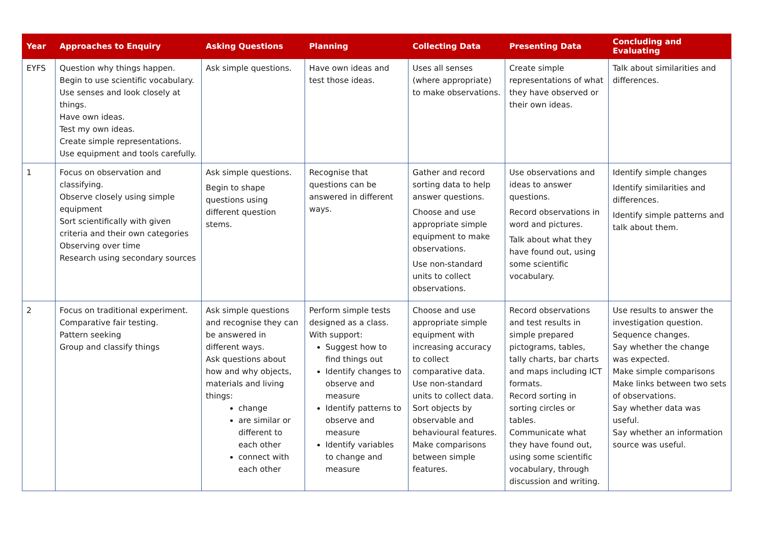| Year | Approaches to Enquiry | Asking Questions | Planning | Collecting Data | Presenting Data | Concluding and Evaluating |
| --- | --- | --- | --- | --- | --- | --- |
| EYFS | Question why things happen. Begin to use scientific vocabulary. Use senses and look closely at things. Have own ideas. Test my own ideas. Create simple representations. Use equipment and tools carefully. | Ask simple questions. | Have own ideas and test those ideas. | Uses all senses (where appropriate) to make observations. | Create simple representations of what they have observed or their own ideas. | Talk about similarities and differences. |
| 1 | Focus on observation and classifying. Observe closely using simple equipment Sort scientifically with given criteria and their own categories Observing over time Research using secondary sources | Ask simple questions. Begin to shape questions using different question stems. | Recognise that questions can be answered in different ways. | Gather and record sorting data to help answer questions. Choose and use appropriate simple equipment to make observations. Use non-standard units to collect observations. | Use observations and ideas to answer questions. Record observations in word and pictures. Talk about what they have found out, using some scientific vocabulary. | Identify simple changes Identify similarities and differences. Identify simple patterns and talk about them. |
| 2 | Focus on traditional experiment. Comparative fair testing. Pattern seeking Group and classify things | Ask simple questions and recognise they can be answered in different ways. Ask questions about how and why objects, materials and living things: change are similar or different to each other connect with each other | Perform simple tests designed as a class. With support: Suggest how to find things out Identify changes to observe and measure Identify patterns to observe and measure Identify variables to change and measure | Choose and use appropriate simple equipment with increasing accuracy to collect comparative data. Use non-standard units to collect data. Sort objects by observable and behavioural features. Make comparisons between simple features. | Record observations and test results in simple prepared pictograms, tables, tally charts, bar charts and maps including ICT formats. Record sorting in sorting circles or tables. Communicate what they have found out, using some scientific vocabulary, through discussion and writing. | Use results to answer the investigation question. Sequence changes. Say whether the change was expected. Make simple comparisons Make links between two sets of observations. Say whether data was useful. Say whether an information source was useful. |